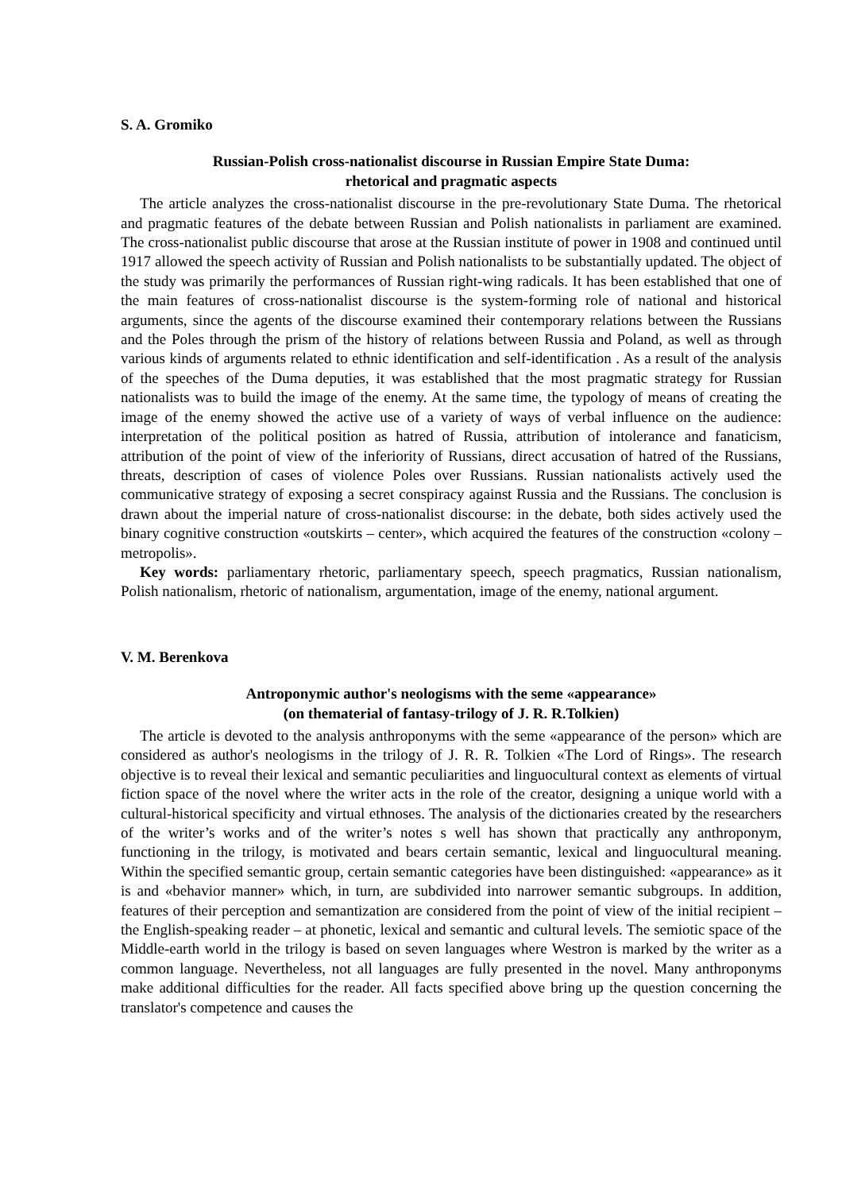S. A. Gromiko
Russian-Polish cross-nationalist discourse in Russian Empire State Duma:
rhetorical and pragmatic aspects
The article analyzes the cross-nationalist discourse in the pre-revolutionary State Duma. The rhetorical and pragmatic features of the debate between Russian and Polish nationalists in parliament are examined. The cross-nationalist public discourse that arose at the Russian institute of power in 1908 and continued until 1917 allowed the speech activity of Russian and Polish nationalists to be substantially updated. The object of the study was primarily the performances of Russian right-wing radicals. It has been established that one of the main features of cross-nationalist discourse is the system-forming role of national and historical arguments, since the agents of the discourse examined their contemporary relations between the Russians and the Poles through the prism of the history of relations between Russia and Poland, as well as through various kinds of arguments related to ethnic identification and self-identification . As a result of the analysis of the speeches of the Duma deputies, it was established that the most pragmatic strategy for Russian nationalists was to build the image of the enemy. At the same time, the typology of means of creating the image of the enemy showed the active use of a variety of ways of verbal influence on the audience: interpretation of the political position as hatred of Russia, attribution of intolerance and fanaticism, attribution of the point of view of the inferiority of Russians, direct accusation of hatred of the Russians, threats, description of cases of violence Poles over Russians. Russian nationalists actively used the communicative strategy of exposing a secret conspiracy against Russia and the Russians. The conclusion is drawn about the imperial nature of cross-nationalist discourse: in the debate, both sides actively used the binary cognitive construction «outskirts – center», which acquired the features of the construction «colony – metropolis».
Key words: parliamentary rhetoric, parliamentary speech, speech pragmatics, Russian nationalism, Polish nationalism, rhetoric of nationalism, argumentation, image of the enemy, national argument.
V. M. Berenkova
Antroponymic author's neologisms with the seme «appearance»
(on thematerial of fantasy-trilogy of J. R. R.Tolkien)
The article is devoted to the analysis anthroponyms with the seme «appearance of the person» which are considered as author's neologisms in the trilogy of J. R. R. Tolkien «The Lord of Rings». The research objective is to reveal their lexical and semantic peculiarities and linguocultural context as elements of virtual fiction space of the novel where the writer acts in the role of the creator, designing a unique world with a cultural-historical specificity and virtual ethnoses. The analysis of the dictionaries created by the researchers of the writer’s works and of the writer’s notes s well has shown that practically any anthroponym, functioning in the trilogy, is motivated and bears certain semantic, lexical and linguocultural meaning. Within the specified semantic group, certain semantic categories have been distinguished: «appearance» as it is and «behavior manner» which, in turn, are subdivided into narrower semantic subgroups. In addition, features of their perception and semantization are considered from the point of view of the initial recipient – the English-speaking reader – at phonetic, lexical and semantic and cultural levels. The semiotic space of the Middle-earth world in the trilogy is based on seven languages where Westron is marked by the writer as a common language. Nevertheless, not all languages are fully presented in the novel. Many anthroponyms make additional difficulties for the reader. All facts specified above bring up the question concerning the translator's competence and causes the